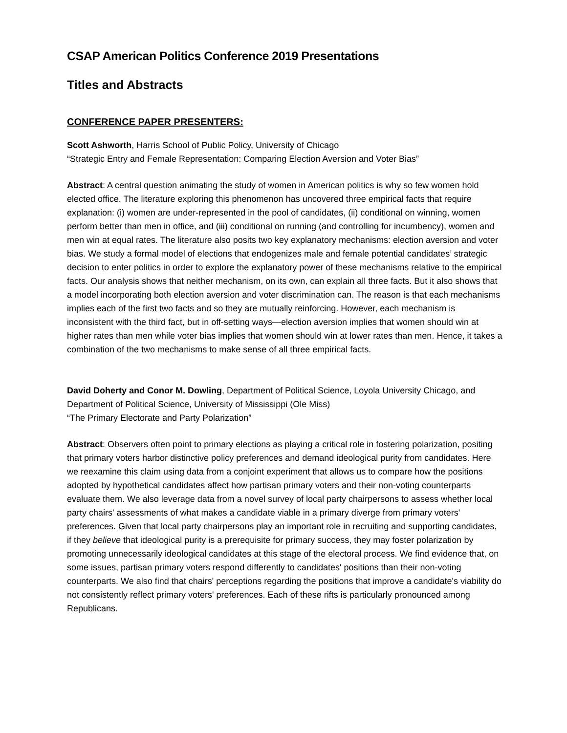CSAP American Politics Conference 2019 Presentations
Titles and Abstracts
CONFERENCE PAPER PRESENTERS:
Scott Ashworth, Harris School of Public Policy, University of Chicago
“Strategic Entry and Female Representation: Comparing Election Aversion and Voter Bias”
Abstract: A central question animating the study of women in American politics is why so few women hold elected office. The literature exploring this phenomenon has uncovered three empirical facts that require explanation: (i) women are under-represented in the pool of candidates, (ii) conditional on winning, women perform better than men in office, and (iii) conditional on running (and controlling for incumbency), women and men win at equal rates. The literature also posits two key explanatory mechanisms: election aversion and voter bias. We study a formal model of elections that endogenizes male and female potential candidates’ strategic decision to enter politics in order to explore the explanatory power of these mechanisms relative to the empirical facts. Our analysis shows that neither mechanism, on its own, can explain all three facts. But it also shows that a model incorporating both election aversion and voter discrimination can. The reason is that each mechanisms implies each of the first two facts and so they are mutually reinforcing. However, each mechanism is inconsistent with the third fact, but in off-setting ways—election aversion implies that women should win at higher rates than men while voter bias implies that women should win at lower rates than men. Hence, it takes a combination of the two mechanisms to make sense of all three empirical facts.
David Doherty and Conor M. Dowling, Department of Political Science, Loyola University Chicago, and Department of Political Science, University of Mississippi (Ole Miss)
“The Primary Electorate and Party Polarization”
Abstract: Observers often point to primary elections as playing a critical role in fostering polarization, positing that primary voters harbor distinctive policy preferences and demand ideological purity from candidates. Here we reexamine this claim using data from a conjoint experiment that allows us to compare how the positions adopted by hypothetical candidates affect how partisan primary voters and their non-voting counterparts evaluate them. We also leverage data from a novel survey of local party chairpersons to assess whether local party chairs' assessments of what makes a candidate viable in a primary diverge from primary voters' preferences. Given that local party chairpersons play an important role in recruiting and supporting candidates, if they believe that ideological purity is a prerequisite for primary success, they may foster polarization by promoting unnecessarily ideological candidates at this stage of the electoral process. We find evidence that, on some issues, partisan primary voters respond differently to candidates' positions than their non-voting counterparts. We also find that chairs' perceptions regarding the positions that improve a candidate's viability do not consistently reflect primary voters' preferences. Each of these rifts is particularly pronounced among Republicans.